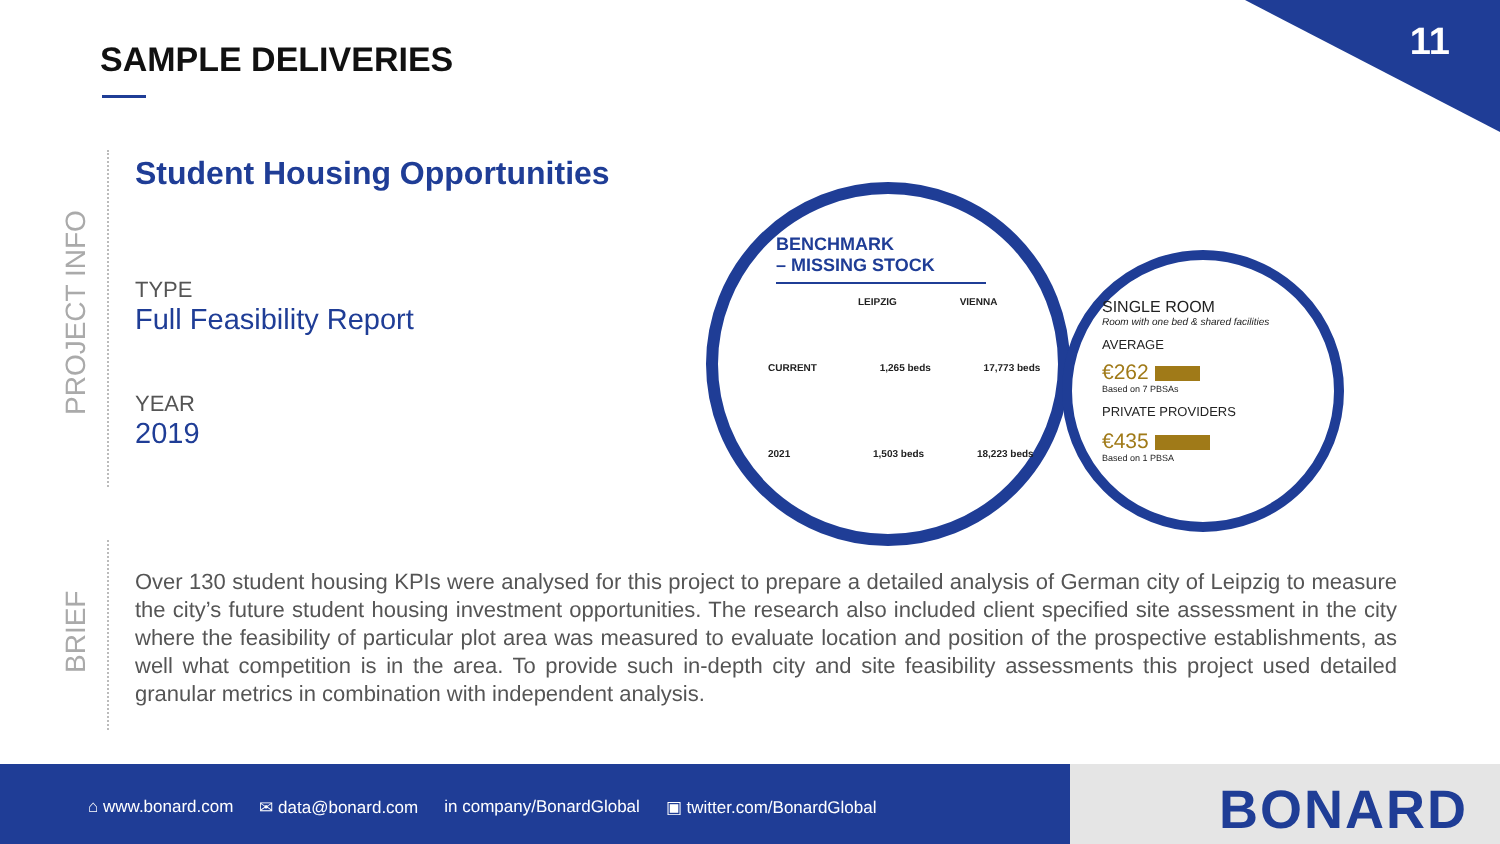11 SAMPLE DELIVERIES
PROJECT INFO
BRIEF
Student Housing Opportunities
TYPE
Full Feasibility Report
YEAR
2019
BENCHMARK
– MISSING STOCK
LEIPZIG VIENNA
CURRENT 1,265 beds 17,773 beds
2021 1,503 beds 18,223 beds
SINGLE ROOM
Room with one bed & shared facilities
AVERAGE
€262
Based on 7 PBSAs
PRIVATE PROVIDERS
€435
Based on 1 PBSA
Over 130 student housing KPIs were analysed for this project to prepare a detailed analysis of German city of Leipzig to measure the city’s future student housing investment opportunities. The research also included client specified site assessment in the city where the feasibility of particular plot area was measured to evaluate location and position of the prospective establishments, as well what competition is in the area. To provide such in-depth city and site feasibility assessments this project used detailed granular metrics in combination with independent analysis.
⌂ www.bonard.com ✉ data@bonard.com in company/BonardGlobal ▣ twitter.com/BonardGlobal
BONARD